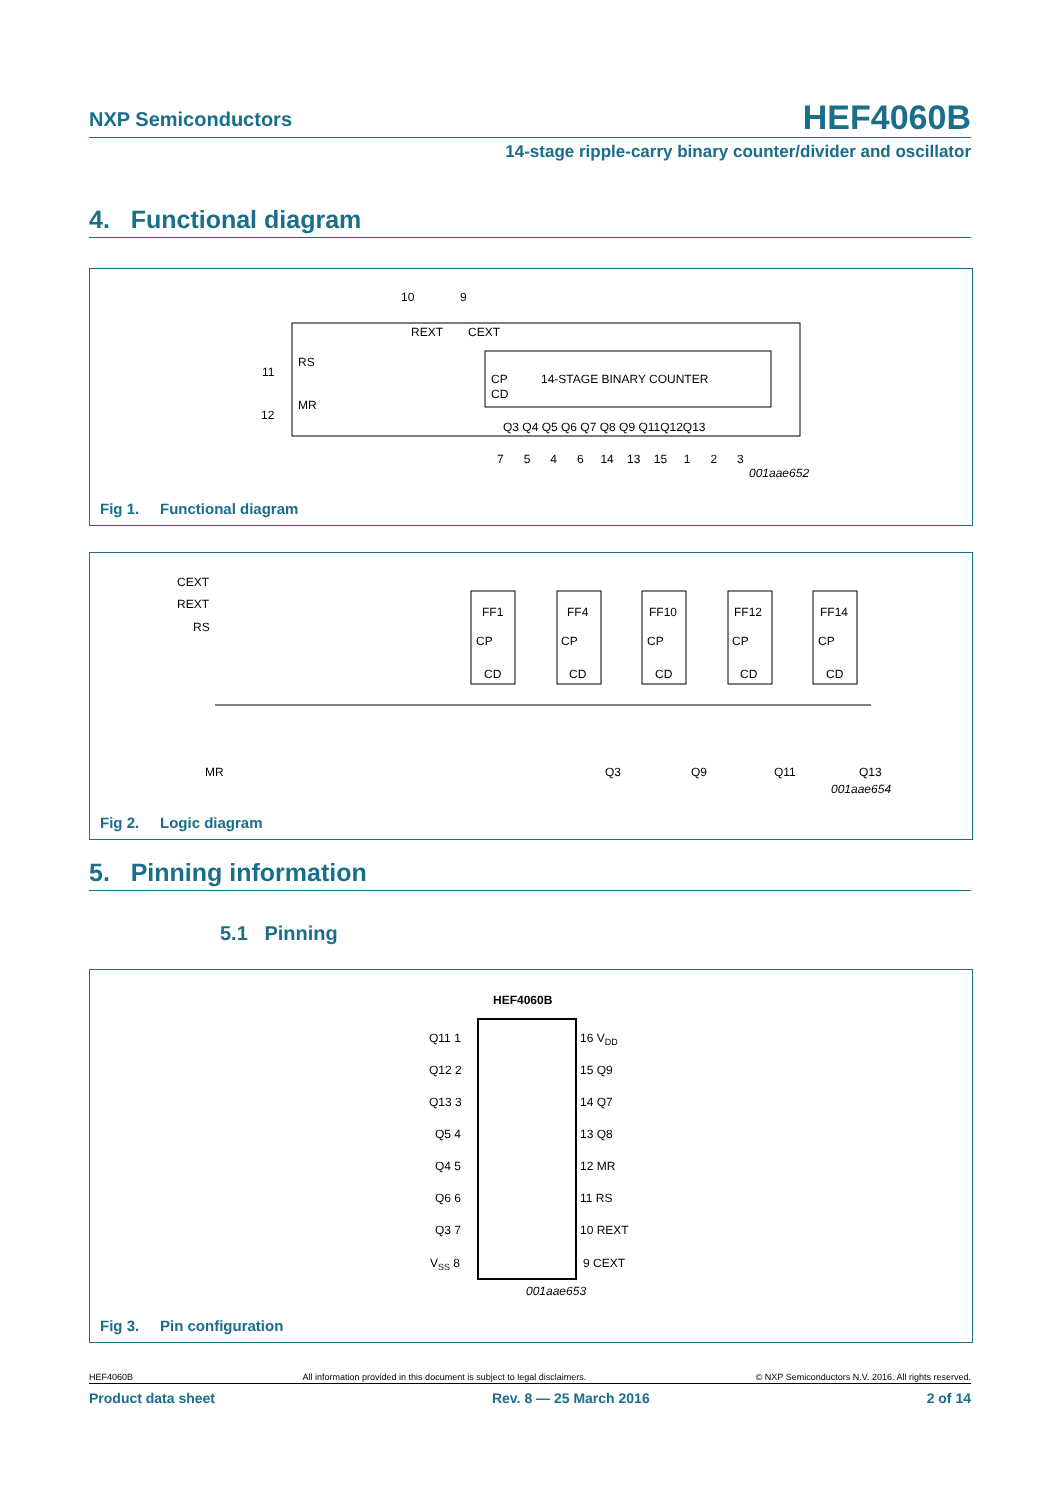NXP Semiconductors HEF4060B
14-stage ripple-carry binary counter/divider and oscillator
4. Functional diagram
10
9
REXT
CEXT
RS
MR
11
12
CP
CD
14-STAGE BINARY COUNTER
Q3 Q4 Q5 Q6 Q7 Q8 Q9 Q11Q12Q13
7 5 4 6 14 13 15 1 2 3
001aae652
Fig 1. Functional diagram
CEXT
REXT
RS
MR
FF1
CP
CD
FF4
CP
CD
FF10
CP
CD
FF12
CP
CD
FF14
CP
CD
Q3
Q9
Q11
Q13
001aae654
Fig 2. Logic diagram
5. Pinning information
5.1 Pinning
HEF4060B
Q11 1
Q12 2
Q13 3
Q5 4
Q4 5
Q6 6
Q3 7
VSS 8
16 VDD
15 Q9
14 Q7
13 Q8
12 MR
11 RS
10 REXT
9 CEXT
001aae653
Fig 3. Pin configuration
HEF4060B All information provided in this document is subject to legal disclaimers. © NXP Semiconductors N.V. 2016. All rights reserved.
Product data sheet Rev. 8 — 25 March 2016 2 of 14